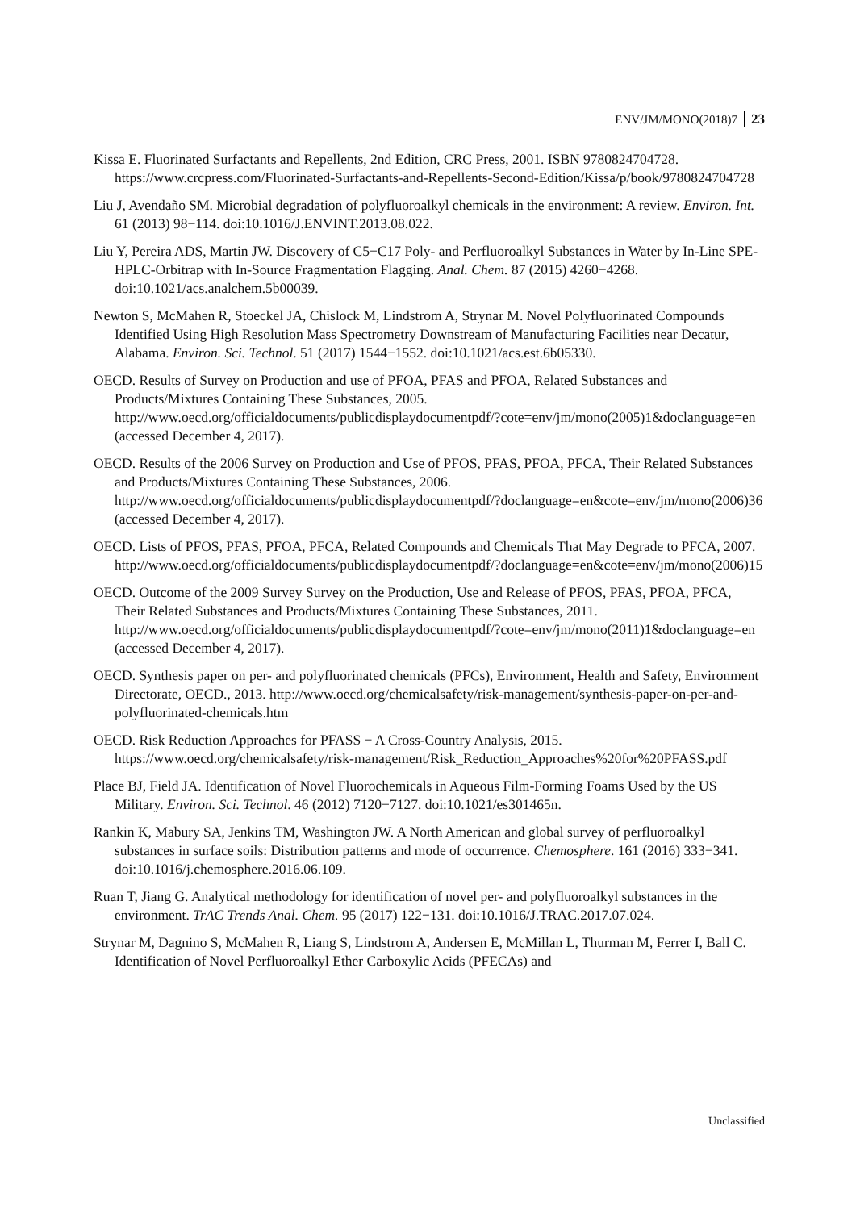ENV/JM/MONO(2018)7 23
Kissa E. Fluorinated Surfactants and Repellents, 2nd Edition, CRC Press, 2001. ISBN 9780824704728. https://www.crcpress.com/Fluorinated-Surfactants-and-Repellents-Second-Edition/Kissa/p/book/9780824704728
Liu J, Avendaño SM. Microbial degradation of polyfluoroalkyl chemicals in the environment: A review. Environ. Int. 61 (2013) 98−114. doi:10.1016/J.ENVINT.2013.08.022.
Liu Y, Pereira ADS, Martin JW. Discovery of C5−C17 Poly- and Perfluoroalkyl Substances in Water by In-Line SPE-HPLC-Orbitrap with In-Source Fragmentation Flagging. Anal. Chem. 87 (2015) 4260−4268. doi:10.1021/acs.analchem.5b00039.
Newton S, McMahen R, Stoeckel JA, Chislock M, Lindstrom A, Strynar M. Novel Polyfluorinated Compounds Identified Using High Resolution Mass Spectrometry Downstream of Manufacturing Facilities near Decatur, Alabama. Environ. Sci. Technol. 51 (2017) 1544−1552. doi:10.1021/acs.est.6b05330.
OECD. Results of Survey on Production and use of PFOA, PFAS and PFOA, Related Substances and Products/Mixtures Containing These Substances, 2005. http://www.oecd.org/officialdocuments/publicdisplaydocumentpdf/?cote=env/jm/mono(2005)1&doclanguage=en (accessed December 4, 2017).
OECD. Results of the 2006 Survey on Production and Use of PFOS, PFAS, PFOA, PFCA, Their Related Substances and Products/Mixtures Containing These Substances, 2006. http://www.oecd.org/officialdocuments/publicdisplaydocumentpdf/?doclanguage=en&cote=env/jm/mono(2006)36 (accessed December 4, 2017).
OECD. Lists of PFOS, PFAS, PFOA, PFCA, Related Compounds and Chemicals That May Degrade to PFCA, 2007. http://www.oecd.org/officialdocuments/publicdisplaydocumentpdf/?doclanguage=en&cote=env/jm/mono(2006)15
OECD. Outcome of the 2009 Survey Survey on the Production, Use and Release of PFOS, PFAS, PFOA, PFCA, Their Related Substances and Products/Mixtures Containing These Substances, 2011. http://www.oecd.org/officialdocuments/publicdisplaydocumentpdf/?cote=env/jm/mono(2011)1&doclanguage=en (accessed December 4, 2017).
OECD. Synthesis paper on per- and polyfluorinated chemicals (PFCs), Environment, Health and Safety, Environment Directorate, OECD., 2013. http://www.oecd.org/chemicalsafety/risk-management/synthesis-paper-on-per-and-polyfluorinated-chemicals.htm
OECD. Risk Reduction Approaches for PFASS − A Cross-Country Analysis, 2015. https://www.oecd.org/chemicalsafety/risk-management/Risk_Reduction_Approaches%20for%20PFASS.pdf
Place BJ, Field JA. Identification of Novel Fluorochemicals in Aqueous Film-Forming Foams Used by the US Military. Environ. Sci. Technol. 46 (2012) 7120−7127. doi:10.1021/es301465n.
Rankin K, Mabury SA, Jenkins TM, Washington JW. A North American and global survey of perfluoroalkyl substances in surface soils: Distribution patterns and mode of occurrence. Chemosphere. 161 (2016) 333−341. doi:10.1016/j.chemosphere.2016.06.109.
Ruan T, Jiang G. Analytical methodology for identification of novel per- and polyfluoroalkyl substances in the environment. TrAC Trends Anal. Chem. 95 (2017) 122−131. doi:10.1016/J.TRAC.2017.07.024.
Strynar M, Dagnino S, McMahen R, Liang S, Lindstrom A, Andersen E, McMillan L, Thurman M, Ferrer I, Ball C. Identification of Novel Perfluoroalkyl Ether Carboxylic Acids (PFECAs) and
Unclassified